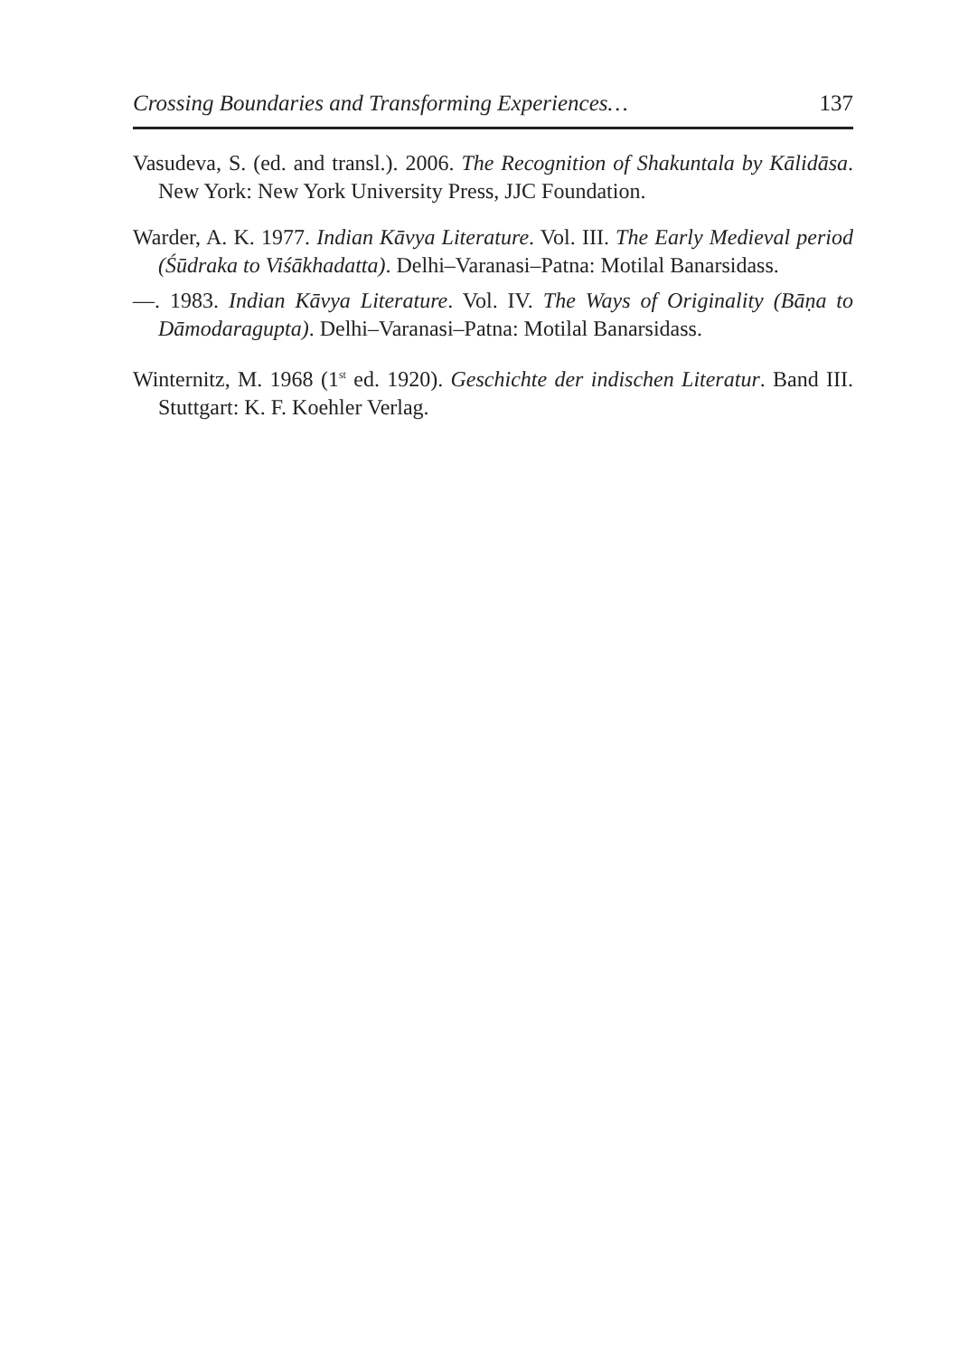Crossing Boundaries and Transforming Experiences… 137
Vasudeva, S. (ed. and transl.). 2006. The Recognition of Shakuntala by Kālidāsa. New York: New York University Press, JJC Foundation.
Warder, A. K. 1977. Indian Kāvya Literature. Vol. III. The Early Medi­eval period (Śūdraka to Viśākhadatta). Delhi–Varanasi–Patna: Motilal Banarsidass.
—. 1983. Indian Kāvya Literature. Vol. IV. The Ways of Originality (Bāṇa to Dāmodaragupta). Delhi–Varanasi–Patna: Motilal Banarsidass.
Winternitz, M. 1968 (1<sup>st</sup> ed. 1920). Geschichte der indischen Literatur. Band III. Stuttgart: K. F. Koehler Verlag.